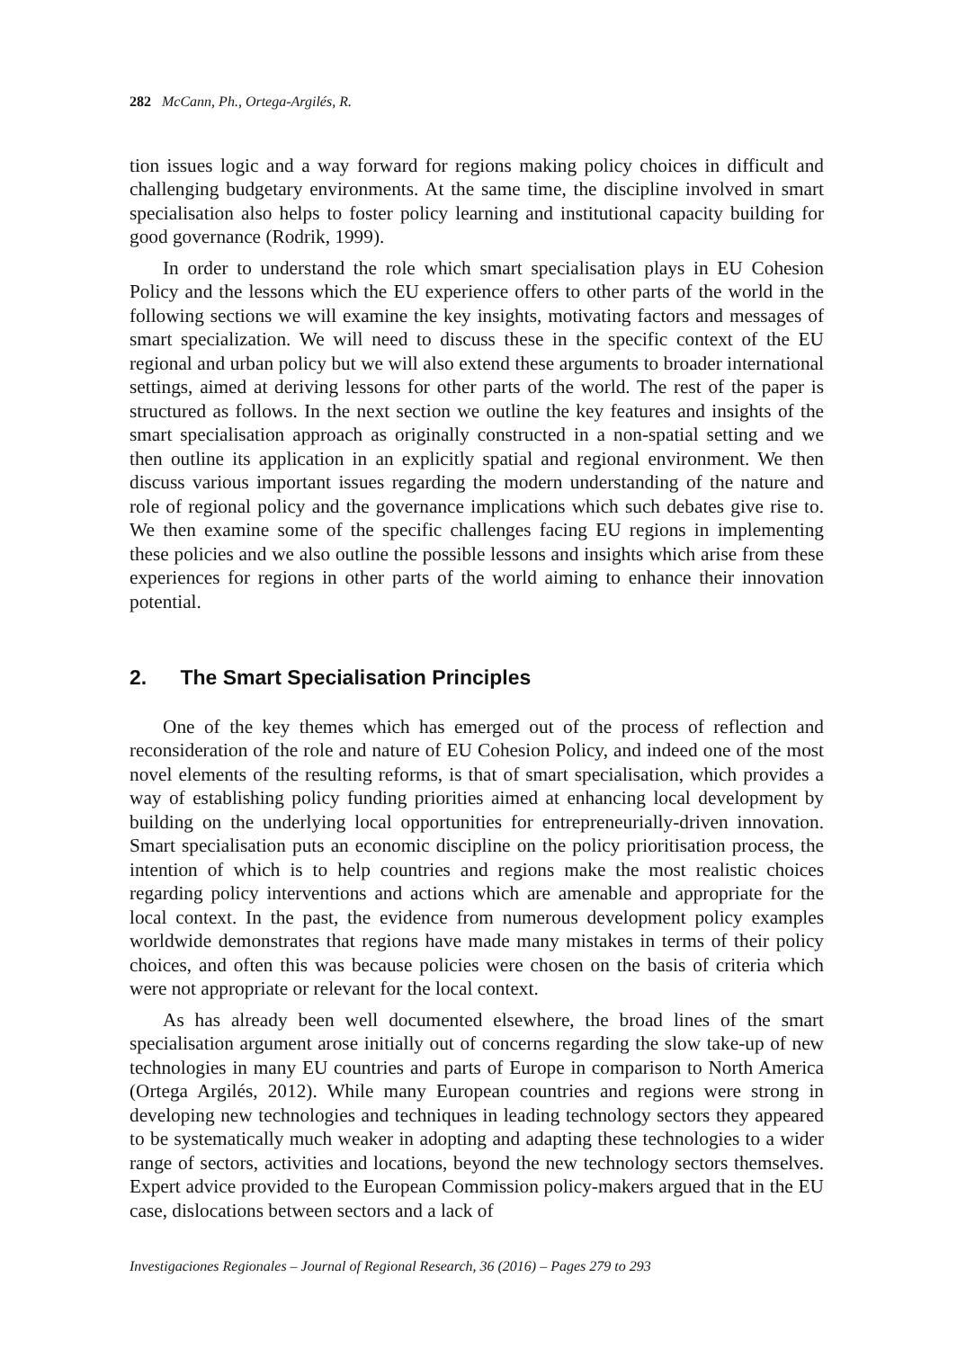282 McCann, Ph., Ortega-Argilés, R.
tion issues logic and a way forward for regions making policy choices in difficult and challenging budgetary environments. At the same time, the discipline involved in smart specialisation also helps to foster policy learning and institutional capacity building for good governance (Rodrik, 1999).
In order to understand the role which smart specialisation plays in EU Cohesion Policy and the lessons which the EU experience offers to other parts of the world in the following sections we will examine the key insights, motivating factors and messages of smart specialization. We will need to discuss these in the specific context of the EU regional and urban policy but we will also extend these arguments to broader international settings, aimed at deriving lessons for other parts of the world. The rest of the paper is structured as follows. In the next section we outline the key features and insights of the smart specialisation approach as originally constructed in a non-spatial setting and we then outline its application in an explicitly spatial and regional environment. We then discuss various important issues regarding the modern understanding of the nature and role of regional policy and the governance implications which such debates give rise to. We then examine some of the specific challenges facing EU regions in implementing these policies and we also outline the possible lessons and insights which arise from these experiences for regions in other parts of the world aiming to enhance their innovation potential.
2. The Smart Specialisation Principles
One of the key themes which has emerged out of the process of reflection and reconsideration of the role and nature of EU Cohesion Policy, and indeed one of the most novel elements of the resulting reforms, is that of smart specialisation, which provides a way of establishing policy funding priorities aimed at enhancing local development by building on the underlying local opportunities for entrepreneurially-driven innovation. Smart specialisation puts an economic discipline on the policy prioritisation process, the intention of which is to help countries and regions make the most realistic choices regarding policy interventions and actions which are amenable and appropriate for the local context. In the past, the evidence from numerous development policy examples worldwide demonstrates that regions have made many mistakes in terms of their policy choices, and often this was because policies were chosen on the basis of criteria which were not appropriate or relevant for the local context.
As has already been well documented elsewhere, the broad lines of the smart specialisation argument arose initially out of concerns regarding the slow take-up of new technologies in many EU countries and parts of Europe in comparison to North America (Ortega Argilés, 2012). While many European countries and regions were strong in developing new technologies and techniques in leading technology sectors they appeared to be systematically much weaker in adopting and adapting these technologies to a wider range of sectors, activities and locations, beyond the new technology sectors themselves. Expert advice provided to the European Commission policy-makers argued that in the EU case, dislocations between sectors and a lack of
Investigaciones Regionales – Journal of Regional Research, 36 (2016) – Pages 279 to 293